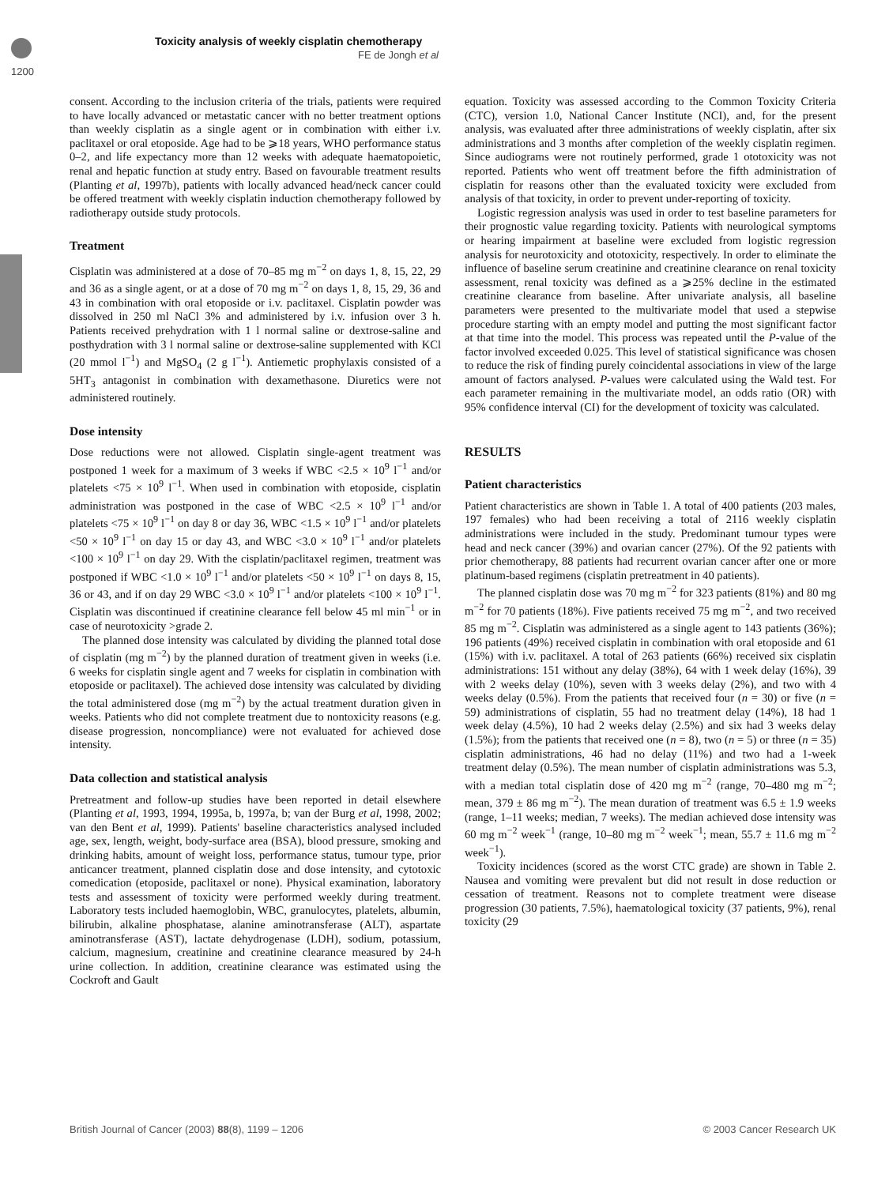Toxicity analysis of weekly cisplatin chemotherapy
FE de Jongh et al
1200
consent. According to the inclusion criteria of the trials, patients were required to have locally advanced or metastatic cancer with no better treatment options than weekly cisplatin as a single agent or in combination with either i.v. paclitaxel or oral etoposide. Age had to be ⩾18 years, WHO performance status 0–2, and life expectancy more than 12 weeks with adequate haematopoietic, renal and hepatic function at study entry. Based on favourable treatment results (Planting et al, 1997b), patients with locally advanced head/neck cancer could be offered treatment with weekly cisplatin induction chemotherapy followed by radiotherapy outside study protocols.
Treatment
Cisplatin was administered at a dose of 70–85 mg m<sup>−2</sup> on days 1, 8, 15, 22, 29 and 36 as a single agent, or at a dose of 70 mg m<sup>−2</sup> on days 1, 8, 15, 29, 36 and 43 in combination with oral etoposide or i.v. paclitaxel. Cisplatin powder was dissolved in 250 ml NaCl 3% and administered by i.v. infusion over 3 h. Patients received prehydration with 1 l normal saline or dextrose-saline and posthydration with 3 l normal saline or dextrose-saline supplemented with KCl (20 mmol l<sup>−1</sup>) and MgSO<sub>4</sub> (2 g l<sup>−1</sup>). Antiemetic prophylaxis consisted of a 5HT<sub>3</sub> antagonist in combination with dexamethasone. Diuretics were not administered routinely.
Dose intensity
Dose reductions were not allowed. Cisplatin single-agent treatment was postponed 1 week for a maximum of 3 weeks if WBC <2.5 × 10<sup>9</sup> l<sup>−1</sup> and/or platelets <75 × 10<sup>9</sup> l<sup>−1</sup>. When used in combination with etoposide, cisplatin administration was postponed in the case of WBC <2.5 × 10<sup>9</sup> l<sup>−1</sup> and/or platelets <75 × 10<sup>9</sup> l<sup>−1</sup> on day 8 or day 36, WBC <1.5 × 10<sup>9</sup> l<sup>−1</sup> and/or platelets <50 × 10<sup>9</sup> l<sup>−1</sup> on day 15 or day 43, and WBC <3.0 × 10<sup>9</sup> l<sup>−1</sup> and/or platelets <100 × 10<sup>9</sup> l<sup>−1</sup> on day 29. With the cisplatin/paclitaxel regimen, treatment was postponed if WBC <1.0 × 10<sup>9</sup> l<sup>−1</sup> and/or platelets <50 × 10<sup>9</sup> l<sup>−1</sup> on days 8, 15, 36 or 43, and if on day 29 WBC <3.0 × 10<sup>9</sup> l<sup>−1</sup> and/or platelets <100 × 10<sup>9</sup> l<sup>−1</sup>. Cisplatin was discontinued if creatinine clearance fell below 45 ml min<sup>−1</sup> or in case of neurotoxicity >grade 2.
The planned dose intensity was calculated by dividing the planned total dose of cisplatin (mg m<sup>−2</sup>) by the planned duration of treatment given in weeks (i.e. 6 weeks for cisplatin single agent and 7 weeks for cisplatin in combination with etoposide or paclitaxel). The achieved dose intensity was calculated by dividing the total administered dose (mg m<sup>−2</sup>) by the actual treatment duration given in weeks. Patients who did not complete treatment due to nontoxicity reasons (e.g. disease progression, noncompliance) were not evaluated for achieved dose intensity.
Data collection and statistical analysis
Pretreatment and follow-up studies have been reported in detail elsewhere (Planting et al, 1993, 1994, 1995a, b, 1997a, b; van der Burg et al, 1998, 2002; van den Bent et al, 1999). Patients' baseline characteristics analysed included age, sex, length, weight, body-surface area (BSA), blood pressure, smoking and drinking habits, amount of weight loss, performance status, tumour type, prior anticancer treatment, planned cisplatin dose and dose intensity, and cytotoxic comedication (etoposide, paclitaxel or none). Physical examination, laboratory tests and assessment of toxicity were performed weekly during treatment. Laboratory tests included haemoglobin, WBC, granulocytes, platelets, albumin, bilirubin, alkaline phosphatase, alanine aminotransferase (ALT), aspartate aminotransferase (AST), lactate dehydrogenase (LDH), sodium, potassium, calcium, magnesium, creatinine and creatinine clearance measured by 24-h urine collection. In addition, creatinine clearance was estimated using the Cockroft and Gault
equation. Toxicity was assessed according to the Common Toxicity Criteria (CTC), version 1.0, National Cancer Institute (NCI), and, for the present analysis, was evaluated after three administrations of weekly cisplatin, after six administrations and 3 months after completion of the weekly cisplatin regimen. Since audiograms were not routinely performed, grade 1 ototoxicity was not reported. Patients who went off treatment before the fifth administration of cisplatin for reasons other than the evaluated toxicity were excluded from analysis of that toxicity, in order to prevent under-reporting of toxicity.
Logistic regression analysis was used in order to test baseline parameters for their prognostic value regarding toxicity. Patients with neurological symptoms or hearing impairment at baseline were excluded from logistic regression analysis for neurotoxicity and ototoxicity, respectively. In order to eliminate the influence of baseline serum creatinine and creatinine clearance on renal toxicity assessment, renal toxicity was defined as a ⩾25% decline in the estimated creatinine clearance from baseline. After univariate analysis, all baseline parameters were presented to the multivariate model that used a stepwise procedure starting with an empty model and putting the most significant factor at that time into the model. This process was repeated until the P-value of the factor involved exceeded 0.025. This level of statistical significance was chosen to reduce the risk of finding purely coincidental associations in view of the large amount of factors analysed. P-values were calculated using the Wald test. For each parameter remaining in the multivariate model, an odds ratio (OR) with 95% confidence interval (CI) for the development of toxicity was calculated.
RESULTS
Patient characteristics
Patient characteristics are shown in Table 1. A total of 400 patients (203 males, 197 females) who had been receiving a total of 2116 weekly cisplatin administrations were included in the study. Predominant tumour types were head and neck cancer (39%) and ovarian cancer (27%). Of the 92 patients with prior chemotherapy, 88 patients had recurrent ovarian cancer after one or more platinum-based regimens (cisplatin pretreatment in 40 patients).
The planned cisplatin dose was 70 mg m<sup>−2</sup> for 323 patients (81%) and 80 mg m<sup>−2</sup> for 70 patients (18%). Five patients received 75 mg m<sup>−2</sup>, and two received 85 mg m<sup>−2</sup>. Cisplatin was administered as a single agent to 143 patients (36%); 196 patients (49%) received cisplatin in combination with oral etoposide and 61 (15%) with i.v. paclitaxel. A total of 263 patients (66%) received six cisplatin administrations: 151 without any delay (38%), 64 with 1 week delay (16%), 39 with 2 weeks delay (10%), seven with 3 weeks delay (2%), and two with 4 weeks delay (0.5%). From the patients that received four (n = 30) or five (n = 59) administrations of cisplatin, 55 had no treatment delay (14%), 18 had 1 week delay (4.5%), 10 had 2 weeks delay (2.5%) and six had 3 weeks delay (1.5%); from the patients that received one (n = 8), two (n = 5) or three (n = 35) cisplatin administrations, 46 had no delay (11%) and two had a 1-week treatment delay (0.5%). The mean number of cisplatin administrations was 5.3, with a median total cisplatin dose of 420 mg m<sup>−2</sup> (range, 70–480 mg m<sup>−2</sup>; mean, 379 ± 86 mg m<sup>−2</sup>). The mean duration of treatment was 6.5 ± 1.9 weeks (range, 1–11 weeks; median, 7 weeks). The median achieved dose intensity was 60 mg m<sup>−2</sup> week<sup>−1</sup> (range, 10–80 mg m<sup>−2</sup> week<sup>−1</sup>; mean, 55.7 ± 11.6 mg m<sup>−2</sup> week<sup>−1</sup>).
Toxicity incidences (scored as the worst CTC grade) are shown in Table 2. Nausea and vomiting were prevalent but did not result in dose reduction or cessation of treatment. Reasons not to complete treatment were disease progression (30 patients, 7.5%), haematological toxicity (37 patients, 9%), renal toxicity (29
British Journal of Cancer (2003) 88(8), 1199 – 1206 © 2003 Cancer Research UK